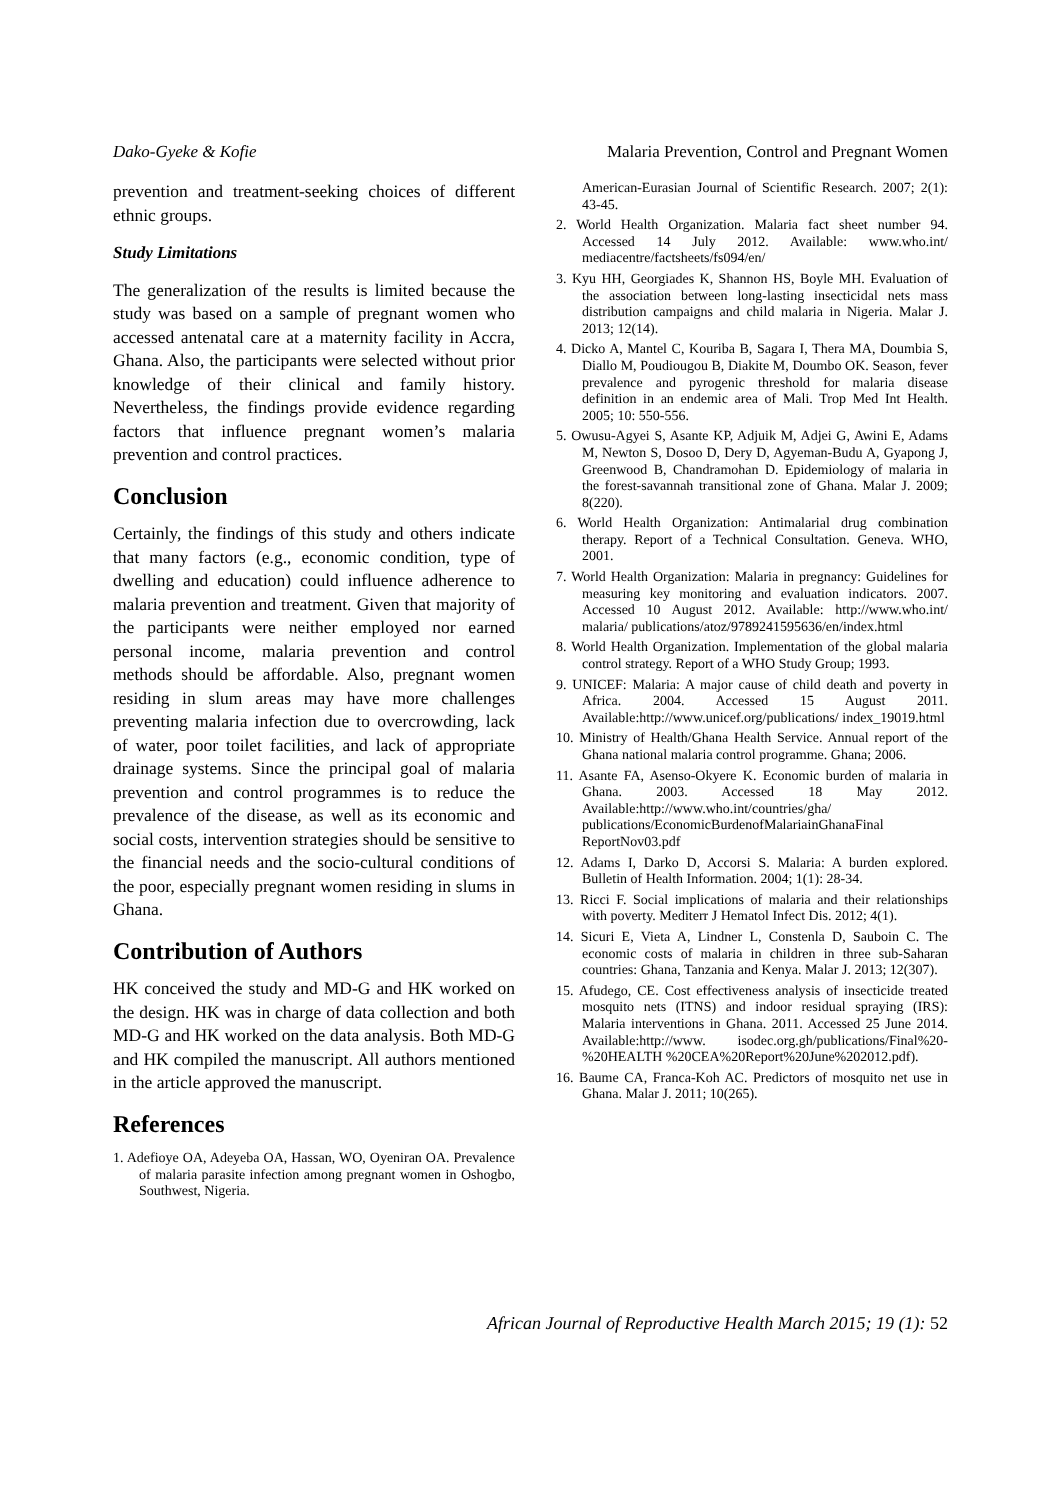Dako-Gyeke & Kofie Malaria Prevention, Control and Pregnant Women
prevention and treatment-seeking choices of different ethnic groups.
Study Limitations
The generalization of the results is limited because the study was based on a sample of pregnant women who accessed antenatal care at a maternity facility in Accra, Ghana. Also, the participants were selected without prior knowledge of their clinical and family history. Nevertheless, the findings provide evidence regarding factors that influence pregnant women’s malaria prevention and control practices.
Conclusion
Certainly, the findings of this study and others indicate that many factors (e.g., economic condition, type of dwelling and education) could influence adherence to malaria prevention and treatment. Given that majority of the participants were neither employed nor earned personal income, malaria prevention and control methods should be affordable. Also, pregnant women residing in slum areas may have more challenges preventing malaria infection due to overcrowding, lack of water, poor toilet facilities, and lack of appropriate drainage systems. Since the principal goal of malaria prevention and control programmes is to reduce the prevalence of the disease, as well as its economic and social costs, intervention strategies should be sensitive to the financial needs and the socio-cultural conditions of the poor, especially pregnant women residing in slums in Ghana.
Contribution of Authors
HK conceived the study and MD-G and HK worked on the design. HK was in charge of data collection and both MD-G and HK worked on the data analysis. Both MD-G and HK compiled the manuscript. All authors mentioned in the article approved the manuscript.
References
1. Adefioye OA, Adeyeba OA, Hassan, WO, Oyeniran OA. Prevalence of malaria parasite infection among pregnant women in Oshogbo, Southwest, Nigeria.
American-Eurasian Journal of Scientific Research. 2007; 2(1): 43-45.
2. World Health Organization. Malaria fact sheet number 94. Accessed 14 July 2012. Available: www.who.int/ mediacentre/factsheets/fs094/en/
3. Kyu HH, Georgiades K, Shannon HS, Boyle MH. Evaluation of the association between long-lasting insecticidal nets mass distribution campaigns and child malaria in Nigeria. Malar J. 2013; 12(14).
4. Dicko A, Mantel C, Kouriba B, Sagara I, Thera MA, Doumbia S, Diallo M, Poudiougou B, Diakite M, Doumbo OK. Season, fever prevalence and pyrogenic threshold for malaria disease definition in an endemic area of Mali. Trop Med Int Health. 2005; 10: 550-556.
5. Owusu-Agyei S, Asante KP, Adjuik M, Adjei G, Awini E, Adams M, Newton S, Dosoo D, Dery D, Agyeman-Budu A, Gyapong J, Greenwood B, Chandramohan D. Epidemiology of malaria in the forest-savannah transitional zone of Ghana. Malar J. 2009; 8(220).
6. World Health Organization: Antimalarial drug combination therapy. Report of a Technical Consultation. Geneva. WHO, 2001.
7. World Health Organization: Malaria in pregnancy: Guidelines for measuring key monitoring and evaluation indicators. 2007. Accessed 10 August 2012. Available: http://www.who.int/ malaria/ publications/atoz/9789241595636/en/index.html
8. World Health Organization. Implementation of the global malaria control strategy. Report of a WHO Study Group; 1993.
9. UNICEF: Malaria: A major cause of child death and poverty in Africa. 2004. Accessed 15 August 2011. Available:http://www.unicef.org/publications/ index_19019.html
10. Ministry of Health/Ghana Health Service. Annual report of the Ghana national malaria control programme. Ghana; 2006.
11. Asante FA, Asenso-Okyere K. Economic burden of malaria in Ghana. 2003. Accessed 18 May 2012. Available:http://www.who.int/countries/gha/ publications/EconomicBurdenofMalariainGhanaFinal ReportNov03.pdf
12. Adams I, Darko D, Accorsi S. Malaria: A burden explored. Bulletin of Health Information. 2004; 1(1): 28-34.
13. Ricci F. Social implications of malaria and their relationships with poverty. Mediterr J Hematol Infect Dis. 2012; 4(1).
14. Sicuri E, Vieta A, Lindner L, Constenla D, Sauboin C. The economic costs of malaria in children in three sub-Saharan countries: Ghana, Tanzania and Kenya. Malar J. 2013; 12(307).
15. Afudego, CE. Cost effectiveness analysis of insecticide treated mosquito nets (ITNS) and indoor residual spraying (IRS): Malaria interventions in Ghana. 2011. Accessed 25 June 2014. Available:http://www. isodec.org.gh/publications/Final%20-%20HEALTH %20CEA%20Report%20June%202012.pdf).
16. Baume CA, Franca-Koh AC. Predictors of mosquito net use in Ghana. Malar J. 2011; 10(265).
African Journal of Reproductive Health March 2015; 19 (1): 52